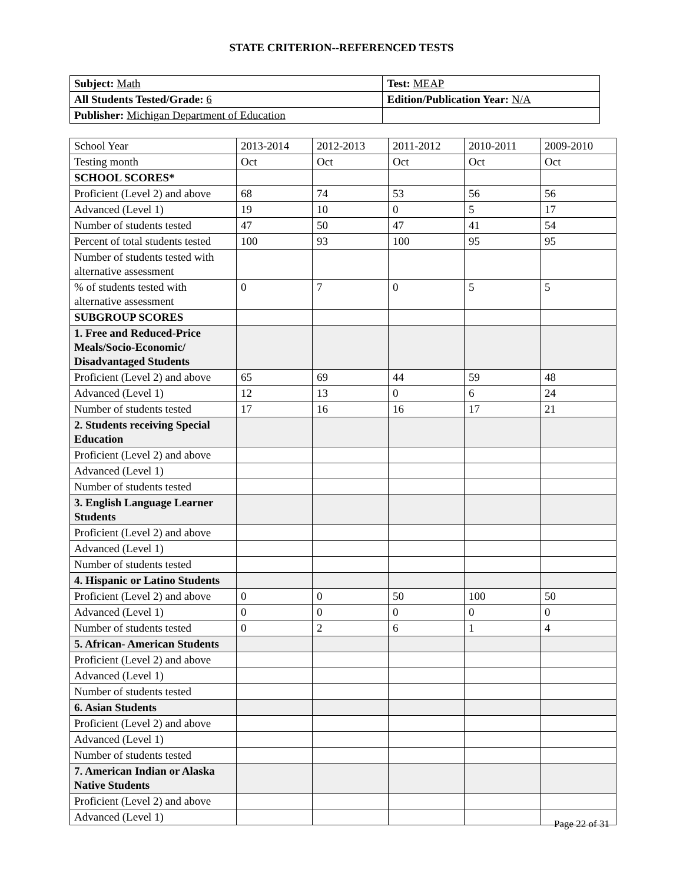STATE CRITERION--REFERENCED TESTS
| Subject: Math | Test: MEAP |
| All Students Tested/Grade: 6 | Edition/Publication Year: N/A |
| Publisher: Michigan Department of Education | |
| School Year | 2013-2014 | 2012-2013 | 2011-2012 | 2010-2011 | 2009-2010 |
| Testing month | Oct | Oct | Oct | Oct | Oct |
| SCHOOL SCORES* | | | | | |
| Proficient (Level 2) and above | 68 | 74 | 53 | 56 | 56 |
| Advanced (Level 1) | 19 | 10 | 0 | 5 | 17 |
| Number of students tested | 47 | 50 | 47 | 41 | 54 |
| Percent of total students tested | 100 | 93 | 100 | 95 | 95 |
| Number of students tested with alternative assessment | | | | | |
| % of students tested with alternative assessment | 0 | 7 | 0 | 5 | 5 |
| SUBGROUP SCORES | | | | | |
| 1. Free and Reduced-Price Meals/Socio-Economic/ Disadvantaged Students | | | | | |
| Proficient (Level 2) and above | 65 | 69 | 44 | 59 | 48 |
| Advanced (Level 1) | 12 | 13 | 0 | 6 | 24 |
| Number of students tested | 17 | 16 | 16 | 17 | 21 |
| 2. Students receiving Special Education | | | | | |
| Proficient (Level 2) and above | | | | | |
| Advanced (Level 1) | | | | | |
| Number of students tested | | | | | |
| 3. English Language Learner Students | | | | | |
| Proficient (Level 2) and above | | | | | |
| Advanced (Level 1) | | | | | |
| Number of students tested | | | | | |
| 4. Hispanic or Latino Students | | | | | |
| Proficient (Level 2) and above | 0 | 0 | 50 | 100 | 50 |
| Advanced (Level 1) | 0 | 0 | 0 | 0 | 0 |
| Number of students tested | 0 | 2 | 6 | 1 | 4 |
| 5. African- American Students | | | | | |
| Proficient (Level 2) and above | | | | | |
| Advanced (Level 1) | | | | | |
| Number of students tested | | | | | |
| 6. Asian Students | | | | | |
| Proficient (Level 2) and above | | | | | |
| Advanced (Level 1) | | | | | |
| Number of students tested | | | | | |
| 7. American Indian or Alaska Native Students | | | | | |
| Proficient (Level 2) and above | | | | | |
| Advanced (Level 1) | | | | | |
Page 22 of 31